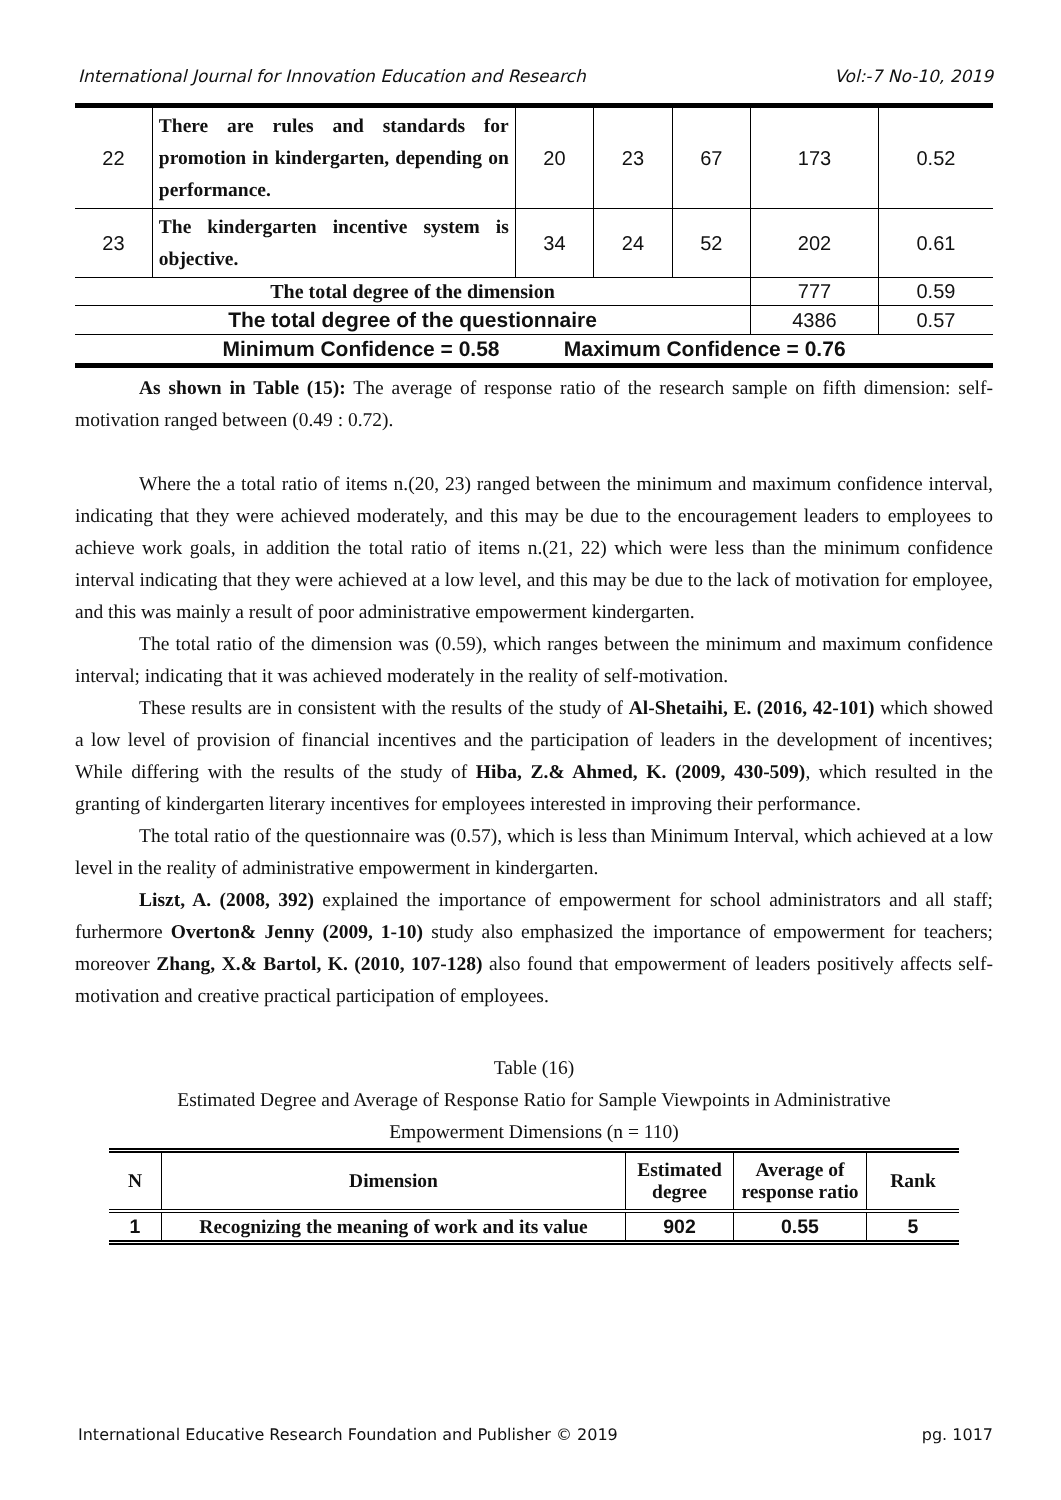International Journal for Innovation Education and Research Vol:-7 No-10, 2019
| 22 | There are rules and standards for promotion in kindergarten, depending on performance. | 20 | 23 | 67 | 173 | 0.52 |
| 23 | The kindergarten incentive system is objective. | 34 | 24 | 52 | 202 | 0.61 |
| The total degree of the dimension | | | | | 777 | 0.59 |
| The total degree of the questionnaire | | | | | 4386 | 0.57 |
| Minimum Confidence = 0.58 Maximum Confidence = 0.76 | | | | | | |
As shown in Table (15): The average of response ratio of the research sample on fifth dimension: self-motivation ranged between (0.49 : 0.72).
Where the a total ratio of items n.(20, 23) ranged between the minimum and maximum confidence interval, indicating that they were achieved moderately, and this may be due to the encouragement leaders to employees to achieve work goals, in addition the total ratio of items n.(21, 22) which were less than the minimum confidence interval indicating that they were achieved at a low level, and this may be due to the lack of motivation for employee, and this was mainly a result of poor administrative empowerment kindergarten.
The total ratio of the dimension was (0.59), which ranges between the minimum and maximum confidence interval; indicating that it was achieved moderately in the reality of self-motivation.
These results are in consistent with the results of the study of Al-Shetaihi, E. (2016, 42-101) which showed a low level of provision of financial incentives and the participation of leaders in the development of incentives; While differing with the results of the study of Hiba, Z.& Ahmed, K. (2009, 430-509), which resulted in the granting of kindergarten literary incentives for employees interested in improving their performance.
The total ratio of the questionnaire was (0.57), which is less than Minimum Interval, which achieved at a low level in the reality of administrative empowerment in kindergarten.
Liszt, A. (2008, 392) explained the importance of empowerment for school administrators and all staff; furhermore Overton& Jenny (2009, 1-10) study also emphasized the importance of empowerment for teachers; moreover Zhang, X.& Bartol, K. (2010, 107-128) also found that empowerment of leaders positively affects self-motivation and creative practical participation of employees.
Table (16)
Estimated Degree and Average of Response Ratio for Sample Viewpoints in Administrative
Empowerment Dimensions (n = 110)
| N | Dimension | Estimated degree | Average of response ratio | Rank |
| --- | --- | --- | --- | --- |
| 1 | Recognizing the meaning of work and its value | 902 | 0.55 | 5 |
International Educative Research Foundation and Publisher © 2019 pg. 1017